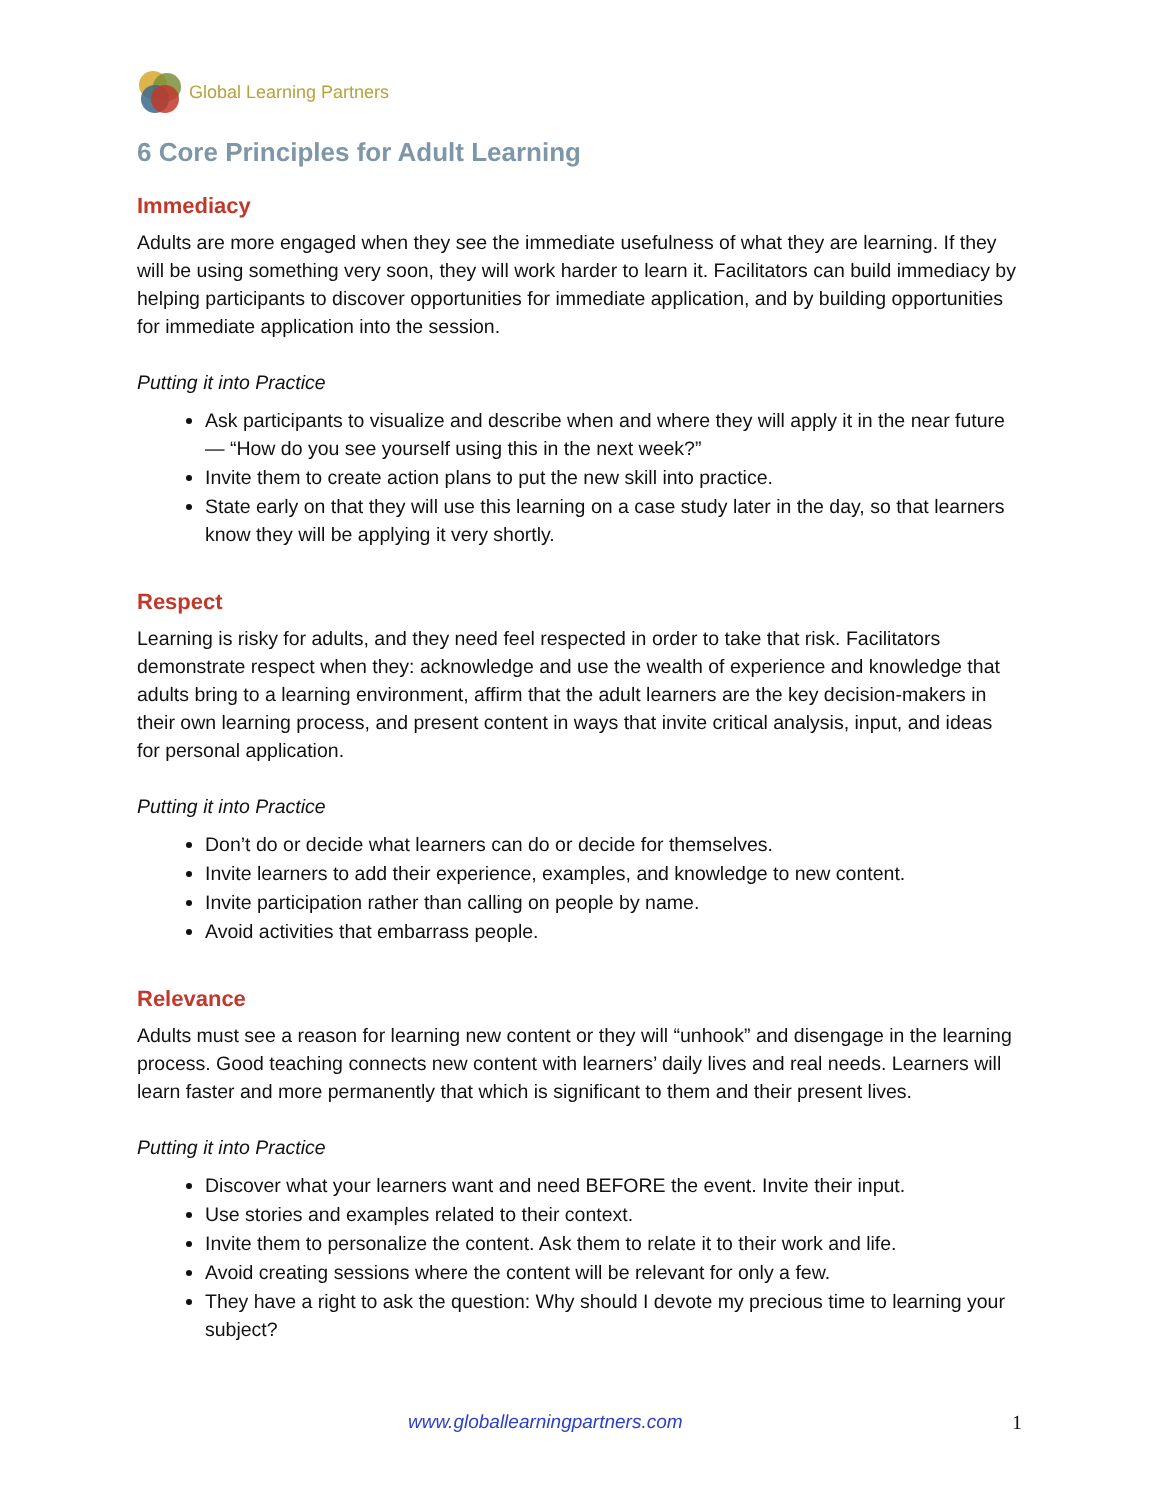Global Learning Partners
6 Core Principles for Adult Learning
Immediacy
Adults are more engaged when they see the immediate usefulness of what they are learning. If they will be using something very soon, they will work harder to learn it. Facilitators can build immediacy by helping participants to discover opportunities for immediate application, and by building opportunities for immediate application into the session.
Putting it into Practice
Ask participants to visualize and describe when and where they will apply it in the near future— “How do you see yourself using this in the next week?”
Invite them to create action plans to put the new skill into practice.
State early on that they will use this learning on a case study later in the day, so that learners know they will be applying it very shortly.
Respect
Learning is risky for adults, and they need feel respected in order to take that risk. Facilitators demonstrate respect when they: acknowledge and use the wealth of experience and knowledge that adults bring to a learning environment, affirm that the adult learners are the key decision-makers in their own learning process, and present content in ways that invite critical analysis, input, and ideas for personal application.
Putting it into Practice
Don’t do or decide what learners can do or decide for themselves.
Invite learners to add their experience, examples, and knowledge to new content.
Invite participation rather than calling on people by name.
Avoid activities that embarrass people.
Relevance
Adults must see a reason for learning new content or they will “unhook” and disengage in the learning process. Good teaching connects new content with learners’ daily lives and real needs. Learners will learn faster and more permanently that which is significant to them and their present lives.
Putting it into Practice
Discover what your learners want and need BEFORE the event. Invite their input.
Use stories and examples related to their context.
Invite them to personalize the content. Ask them to relate it to their work and life.
Avoid creating sessions where the content will be relevant for only a few.
They have a right to ask the question: Why should I devote my precious time to learning your subject?
www.globallearningpartners.com 1